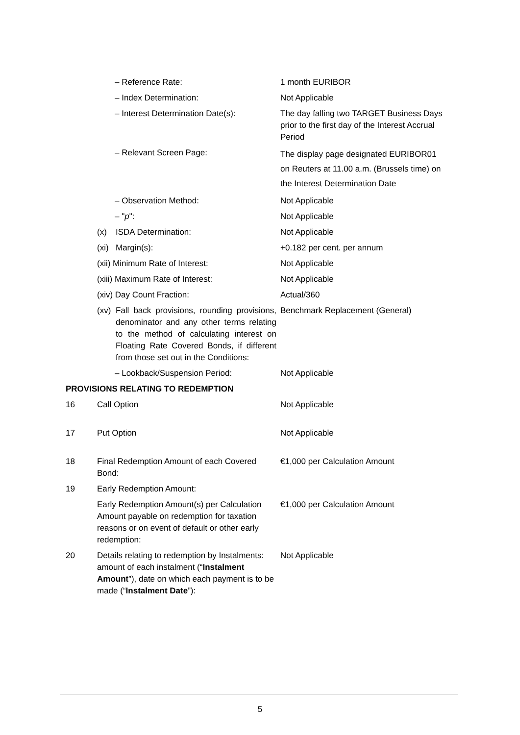| | – Reference Rate: | 1 month EURIBOR |
| | – Index Determination: | Not Applicable |
| | – Interest Determination Date(s): | The day falling two TARGET Business Days prior to the first day of the Interest Accrual Period |
| | – Relevant Screen Page: | The display page designated EURIBOR01 on Reuters at 11.00 a.m. (Brussels time) on the Interest Determination Date |
| | – Observation Method: | Not Applicable |
| | – " p ": | Not Applicable |
| | (x) ISDA Determination: | Not Applicable |
| | (xi) Margin(s): | +0.182 per cent. per annum |
| | (xii) Minimum Rate of Interest: | Not Applicable |
| | (xiii) Maximum Rate of Interest: | Not Applicable |
| | (xiv) Day Count Fraction: | Actual/360 |
| | (xv) Fall back provisions, rounding provisions, denominator and any other terms relating to the method of calculating interest on Floating Rate Covered Bonds, if different from those set out in the Conditions: | Benchmark Replacement (General) |
| | – Lookback/Suspension Period: | Not Applicable |
| PROVISIONS RELATING TO REDEMPTION | | |
| 16 | Call Option | Not Applicable |
| 17 | Put Option | Not Applicable |
| 18 | Final Redemption Amount of each Covered Bond: | €1,000 per Calculation Amount |
| 19 | Early Redemption Amount: | |
| | Early Redemption Amount(s) per Calculation Amount payable on redemption for taxation reasons or on event of default or other early redemption: | €1,000 per Calculation Amount |
| 20 | Details relating to redemption by Instalments: amount of each instalment (“ Instalment Amount ”), date on which each payment is to be made (“ Instalment Date ”): | Not Applicable |
5